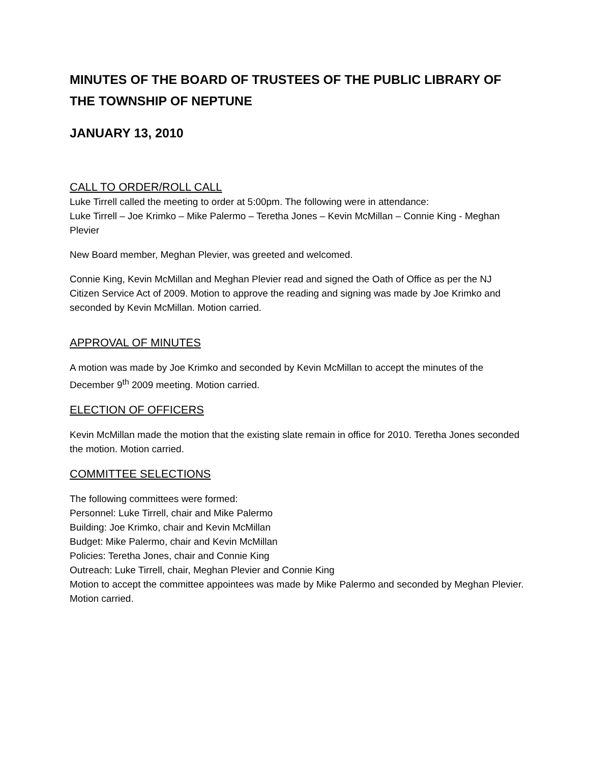MINUTES OF THE BOARD OF TRUSTEES OF THE PUBLIC LIBRARY OF THE TOWNSHIP OF NEPTUNE
JANUARY 13, 2010
CALL TO ORDER/ROLL CALL
Luke Tirrell called the meeting to order at 5:00pm. The following were in attendance:
Luke Tirrell – Joe Krimko – Mike Palermo – Teretha Jones – Kevin McMillan – Connie King - Meghan Plevier
New Board member, Meghan Plevier, was greeted and welcomed.
Connie King, Kevin McMillan and Meghan Plevier read and signed the Oath of Office as per the NJ Citizen Service Act of 2009. Motion to approve the reading and signing was made by Joe Krimko and seconded by Kevin McMillan. Motion carried.
APPROVAL OF MINUTES
A motion was made by Joe Krimko and seconded by Kevin McMillan to accept the minutes of the December 9<sup>th</sup> 2009 meeting. Motion carried.
ELECTION OF OFFICERS
Kevin McMillan made the motion that the existing slate remain in office for 2010. Teretha Jones seconded the motion. Motion carried.
COMMITTEE SELECTIONS
The following committees were formed:
Personnel: Luke Tirrell, chair and Mike Palermo
Building: Joe Krimko, chair and Kevin McMillan
Budget: Mike Palermo, chair and Kevin McMillan
Policies: Teretha Jones, chair and Connie King
Outreach: Luke Tirrell, chair, Meghan Plevier and Connie King
Motion to accept the committee appointees was made by Mike Palermo and seconded by Meghan Plevier. Motion carried.